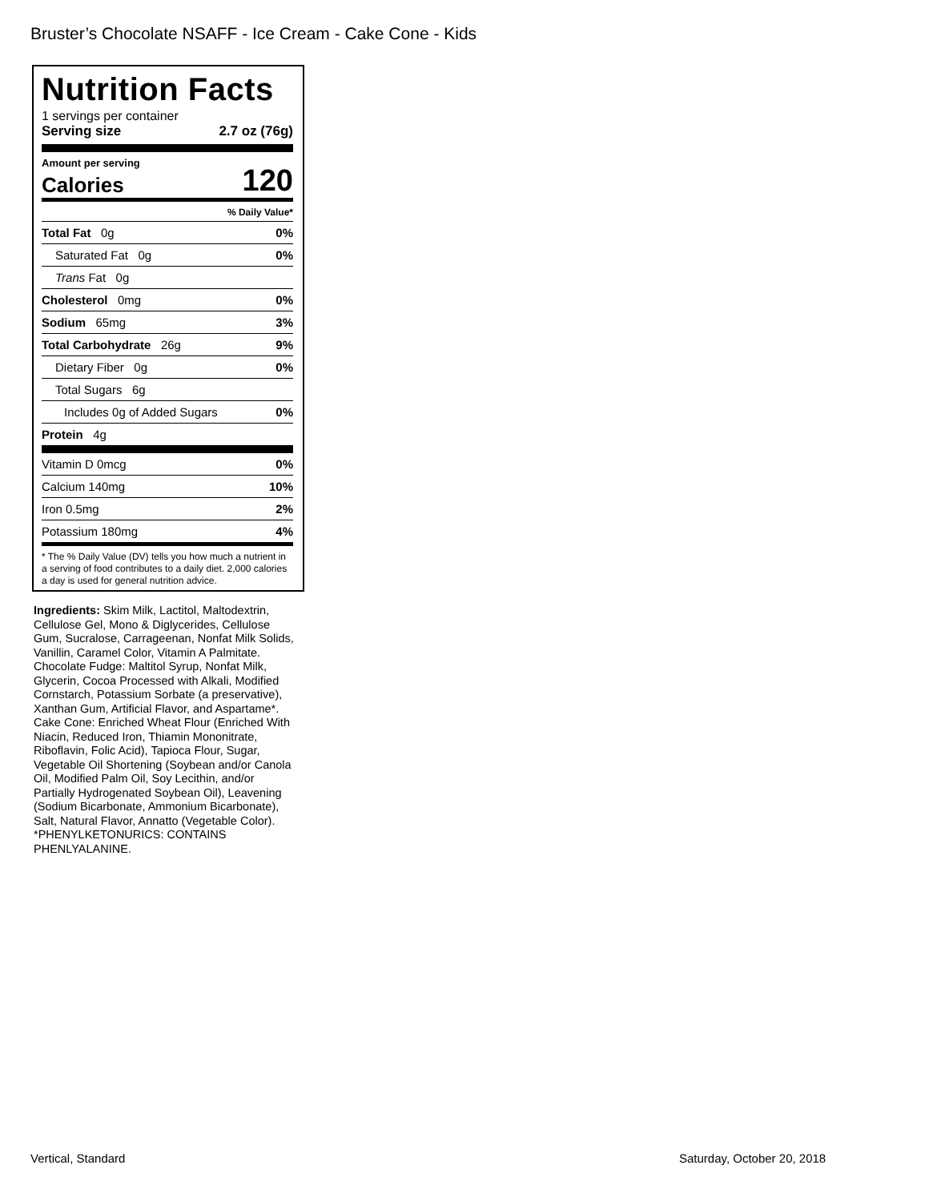Bruster’s Chocolate NSAFF - Ice Cream - Cake Cone - Kids
Nutrition Facts
1 servings per container
Serving size 2.7 oz (76g)
Amount per serving
Calories 120
% Daily Value*
Total Fat 0g 0%
Saturated Fat 0g 0%
Trans Fat 0g
Cholesterol 0mg 0%
Sodium 65mg 3%
Total Carbohydrate 26g 9%
Dietary Fiber 0g 0%
Total Sugars 6g
Includes 0g of Added Sugars 0%
Protein 4g
Vitamin D 0mcg 0%
Calcium 140mg 10%
Iron 0.5mg 2%
Potassium 180mg 4%
* The % Daily Value (DV) tells you how much a nutrient in a serving of food contributes to a daily diet. 2,000 calories a day is used for general nutrition advice.
Ingredients: Skim Milk, Lactitol, Maltodextrin, Cellulose Gel, Mono & Diglycerides, Cellulose Gum, Sucralose, Carrageenan, Nonfat Milk Solids, Vanillin, Caramel Color, Vitamin A Palmitate. Chocolate Fudge: Maltitol Syrup, Nonfat Milk, Glycerin, Cocoa Processed with Alkali, Modified Cornstarch, Potassium Sorbate (a preservative), Xanthan Gum, Artificial Flavor, and Aspartame*. Cake Cone: Enriched Wheat Flour (Enriched With Niacin, Reduced Iron, Thiamin Mononitrate, Riboflavin, Folic Acid), Tapioca Flour, Sugar, Vegetable Oil Shortening (Soybean and/or Canola Oil, Modified Palm Oil, Soy Lecithin, and/or Partially Hydrogenated Soybean Oil), Leavening (Sodium Bicarbonate, Ammonium Bicarbonate), Salt, Natural Flavor, Annatto (Vegetable Color).
*PHENYLKETONURICS: CONTAINS PHENLYALANINE.
Vertical, Standard Saturday, October 20, 2018